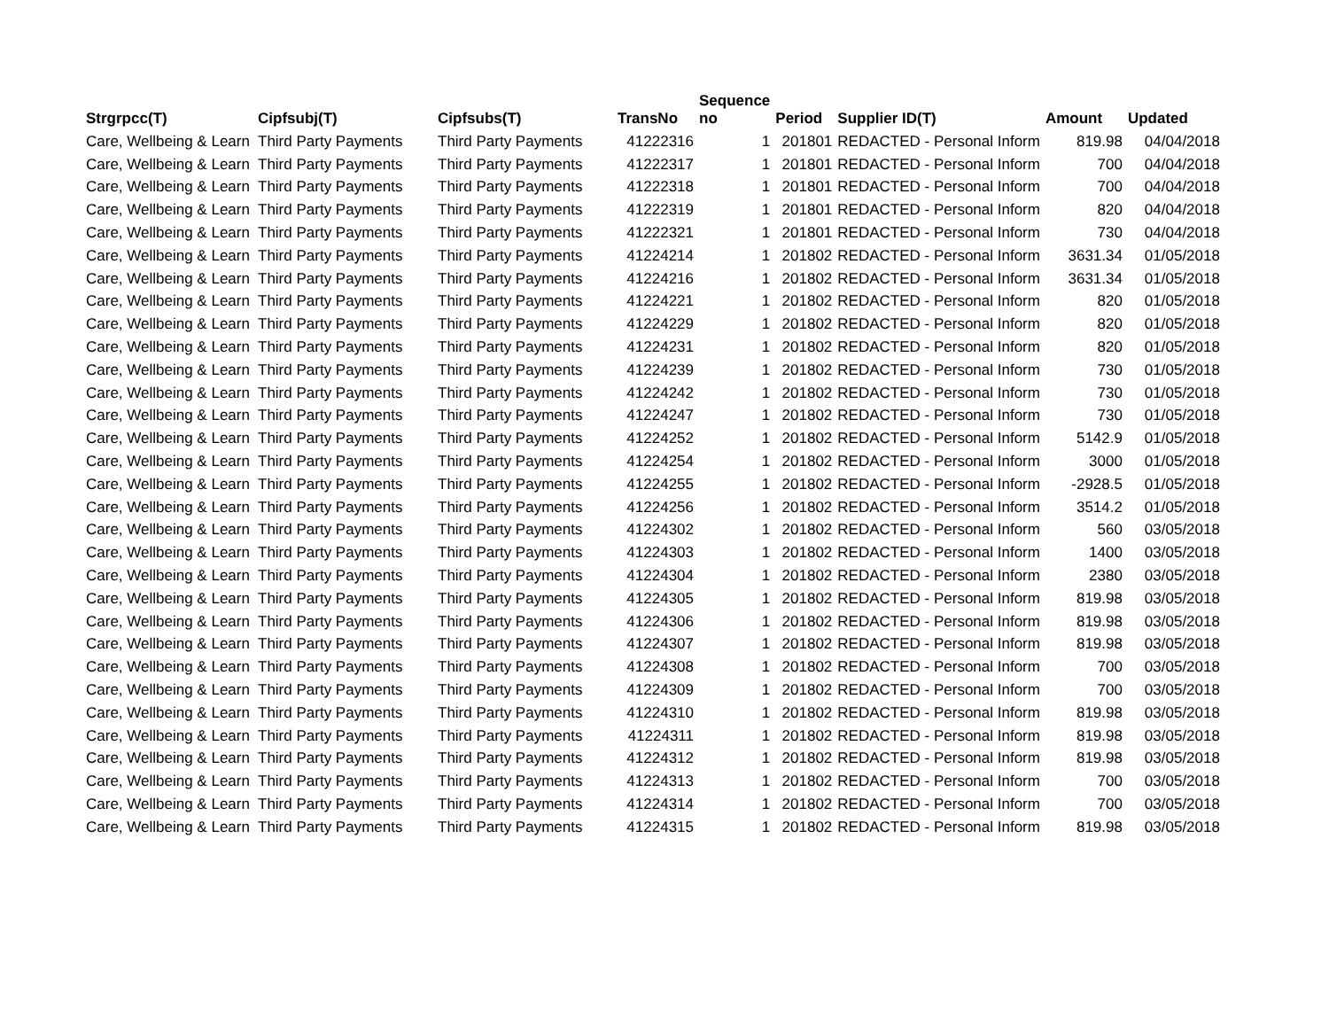| Strgrpcc(T) | Cipfsubj(T) | Cipfsubs(T) | TransNo | Sequence no | Period | Supplier ID(T) | Amount | Updated |
| --- | --- | --- | --- | --- | --- | --- | --- | --- |
| Care, Wellbeing & Learn | Third Party Payments | Third Party Payments | 41222316 | 1 | 201801 | REDACTED - Personal Inform | 819.98 | 04/04/2018 |
| Care, Wellbeing & Learn | Third Party Payments | Third Party Payments | 41222317 | 1 | 201801 | REDACTED - Personal Inform | 700 | 04/04/2018 |
| Care, Wellbeing & Learn | Third Party Payments | Third Party Payments | 41222318 | 1 | 201801 | REDACTED - Personal Inform | 700 | 04/04/2018 |
| Care, Wellbeing & Learn | Third Party Payments | Third Party Payments | 41222319 | 1 | 201801 | REDACTED - Personal Inform | 820 | 04/04/2018 |
| Care, Wellbeing & Learn | Third Party Payments | Third Party Payments | 41222321 | 1 | 201801 | REDACTED - Personal Inform | 730 | 04/04/2018 |
| Care, Wellbeing & Learn | Third Party Payments | Third Party Payments | 41224214 | 1 | 201802 | REDACTED - Personal Inform | 3631.34 | 01/05/2018 |
| Care, Wellbeing & Learn | Third Party Payments | Third Party Payments | 41224216 | 1 | 201802 | REDACTED - Personal Inform | 3631.34 | 01/05/2018 |
| Care, Wellbeing & Learn | Third Party Payments | Third Party Payments | 41224221 | 1 | 201802 | REDACTED - Personal Inform | 820 | 01/05/2018 |
| Care, Wellbeing & Learn | Third Party Payments | Third Party Payments | 41224229 | 1 | 201802 | REDACTED - Personal Inform | 820 | 01/05/2018 |
| Care, Wellbeing & Learn | Third Party Payments | Third Party Payments | 41224231 | 1 | 201802 | REDACTED - Personal Inform | 820 | 01/05/2018 |
| Care, Wellbeing & Learn | Third Party Payments | Third Party Payments | 41224239 | 1 | 201802 | REDACTED - Personal Inform | 730 | 01/05/2018 |
| Care, Wellbeing & Learn | Third Party Payments | Third Party Payments | 41224242 | 1 | 201802 | REDACTED - Personal Inform | 730 | 01/05/2018 |
| Care, Wellbeing & Learn | Third Party Payments | Third Party Payments | 41224247 | 1 | 201802 | REDACTED - Personal Inform | 730 | 01/05/2018 |
| Care, Wellbeing & Learn | Third Party Payments | Third Party Payments | 41224252 | 1 | 201802 | REDACTED - Personal Inform | 5142.9 | 01/05/2018 |
| Care, Wellbeing & Learn | Third Party Payments | Third Party Payments | 41224254 | 1 | 201802 | REDACTED - Personal Inform | 3000 | 01/05/2018 |
| Care, Wellbeing & Learn | Third Party Payments | Third Party Payments | 41224255 | 1 | 201802 | REDACTED - Personal Inform | -2928.5 | 01/05/2018 |
| Care, Wellbeing & Learn | Third Party Payments | Third Party Payments | 41224256 | 1 | 201802 | REDACTED - Personal Inform | 3514.2 | 01/05/2018 |
| Care, Wellbeing & Learn | Third Party Payments | Third Party Payments | 41224302 | 1 | 201802 | REDACTED - Personal Inform | 560 | 03/05/2018 |
| Care, Wellbeing & Learn | Third Party Payments | Third Party Payments | 41224303 | 1 | 201802 | REDACTED - Personal Inform | 1400 | 03/05/2018 |
| Care, Wellbeing & Learn | Third Party Payments | Third Party Payments | 41224304 | 1 | 201802 | REDACTED - Personal Inform | 2380 | 03/05/2018 |
| Care, Wellbeing & Learn | Third Party Payments | Third Party Payments | 41224305 | 1 | 201802 | REDACTED - Personal Inform | 819.98 | 03/05/2018 |
| Care, Wellbeing & Learn | Third Party Payments | Third Party Payments | 41224306 | 1 | 201802 | REDACTED - Personal Inform | 819.98 | 03/05/2018 |
| Care, Wellbeing & Learn | Third Party Payments | Third Party Payments | 41224307 | 1 | 201802 | REDACTED - Personal Inform | 819.98 | 03/05/2018 |
| Care, Wellbeing & Learn | Third Party Payments | Third Party Payments | 41224308 | 1 | 201802 | REDACTED - Personal Inform | 700 | 03/05/2018 |
| Care, Wellbeing & Learn | Third Party Payments | Third Party Payments | 41224309 | 1 | 201802 | REDACTED - Personal Inform | 700 | 03/05/2018 |
| Care, Wellbeing & Learn | Third Party Payments | Third Party Payments | 41224310 | 1 | 201802 | REDACTED - Personal Inform | 819.98 | 03/05/2018 |
| Care, Wellbeing & Learn | Third Party Payments | Third Party Payments | 41224311 | 1 | 201802 | REDACTED - Personal Inform | 819.98 | 03/05/2018 |
| Care, Wellbeing & Learn | Third Party Payments | Third Party Payments | 41224312 | 1 | 201802 | REDACTED - Personal Inform | 819.98 | 03/05/2018 |
| Care, Wellbeing & Learn | Third Party Payments | Third Party Payments | 41224313 | 1 | 201802 | REDACTED - Personal Inform | 700 | 03/05/2018 |
| Care, Wellbeing & Learn | Third Party Payments | Third Party Payments | 41224314 | 1 | 201802 | REDACTED - Personal Inform | 700 | 03/05/2018 |
| Care, Wellbeing & Learn | Third Party Payments | Third Party Payments | 41224315 | 1 | 201802 | REDACTED - Personal Inform | 819.98 | 03/05/2018 |